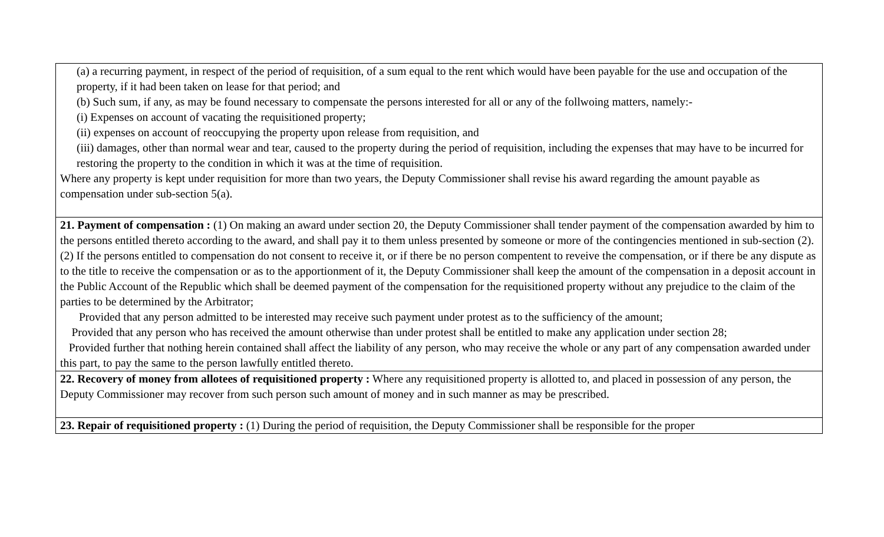| (a) a recurring payment, in respect of the period of requisition, of a sum equal to the rent which would have been payable for the use and occupation of the property, if it had been taken on lease for that period; and (b) Such sum, if any, as may be found necessary to compensate the persons interested for all or any of the follwoing matters, namely:- (i) Expenses on account of vacating the requisitioned property; (ii) expenses on account of reoccupying the property upon release from requisition, and (iii) damages, other than normal wear and tear, caused to the property during the period of requisition, including the expenses that may have to be incurred for restoring the property to the condition in which it was at the time of requisition. Where any property is kept under requisition for more than two years, the Deputy Commissioner shall revise his award regarding the amount payable as compensation under sub-section 5(a). |
| 21. Payment of compensation : (1) On making an award under section 20, the Deputy Commissioner shall tender payment of the compensation awarded by him to the persons entitled thereto according to the award, and shall pay it to them unless presented by someone or more of the contingencies mentioned in sub-section (2). (2) If the persons entitled to compensation do not consent to receive it, or if there be no person compentent to reveive the compensation, or if there be any dispute as to the title to receive the compensation or as to the apportionment of it, the Deputy Commissioner shall keep the amount of the compensation in a deposit account in the Public Account of the Republic which shall be deemed payment of the compensation for the requisitioned property without any prejudice to the claim of the parties to be determined by the Arbitrator; Provided that any person admitted to be interested may receive such payment under protest as to the sufficiency of the amount; Provided that any person who has received the amount otherwise than under protest shall be entitled to make any application under section 28; Provided further that nothing herein contained shall affect the liability of any person, who may receive the whole or any part of any compensation awarded under this part, to pay the same to the person lawfully entitled thereto. |
| 22. Recovery of money from allotees of requisitioned property : Where any requisitioned property is allotted to, and placed in possession of any person, the Deputy Commissioner may recover from such person such amount of money and in such manner as may be prescribed. |
| 23. Repair of requisitioned property : (1) During the period of requisition, the Deputy Commissioner shall be responsible for the proper |